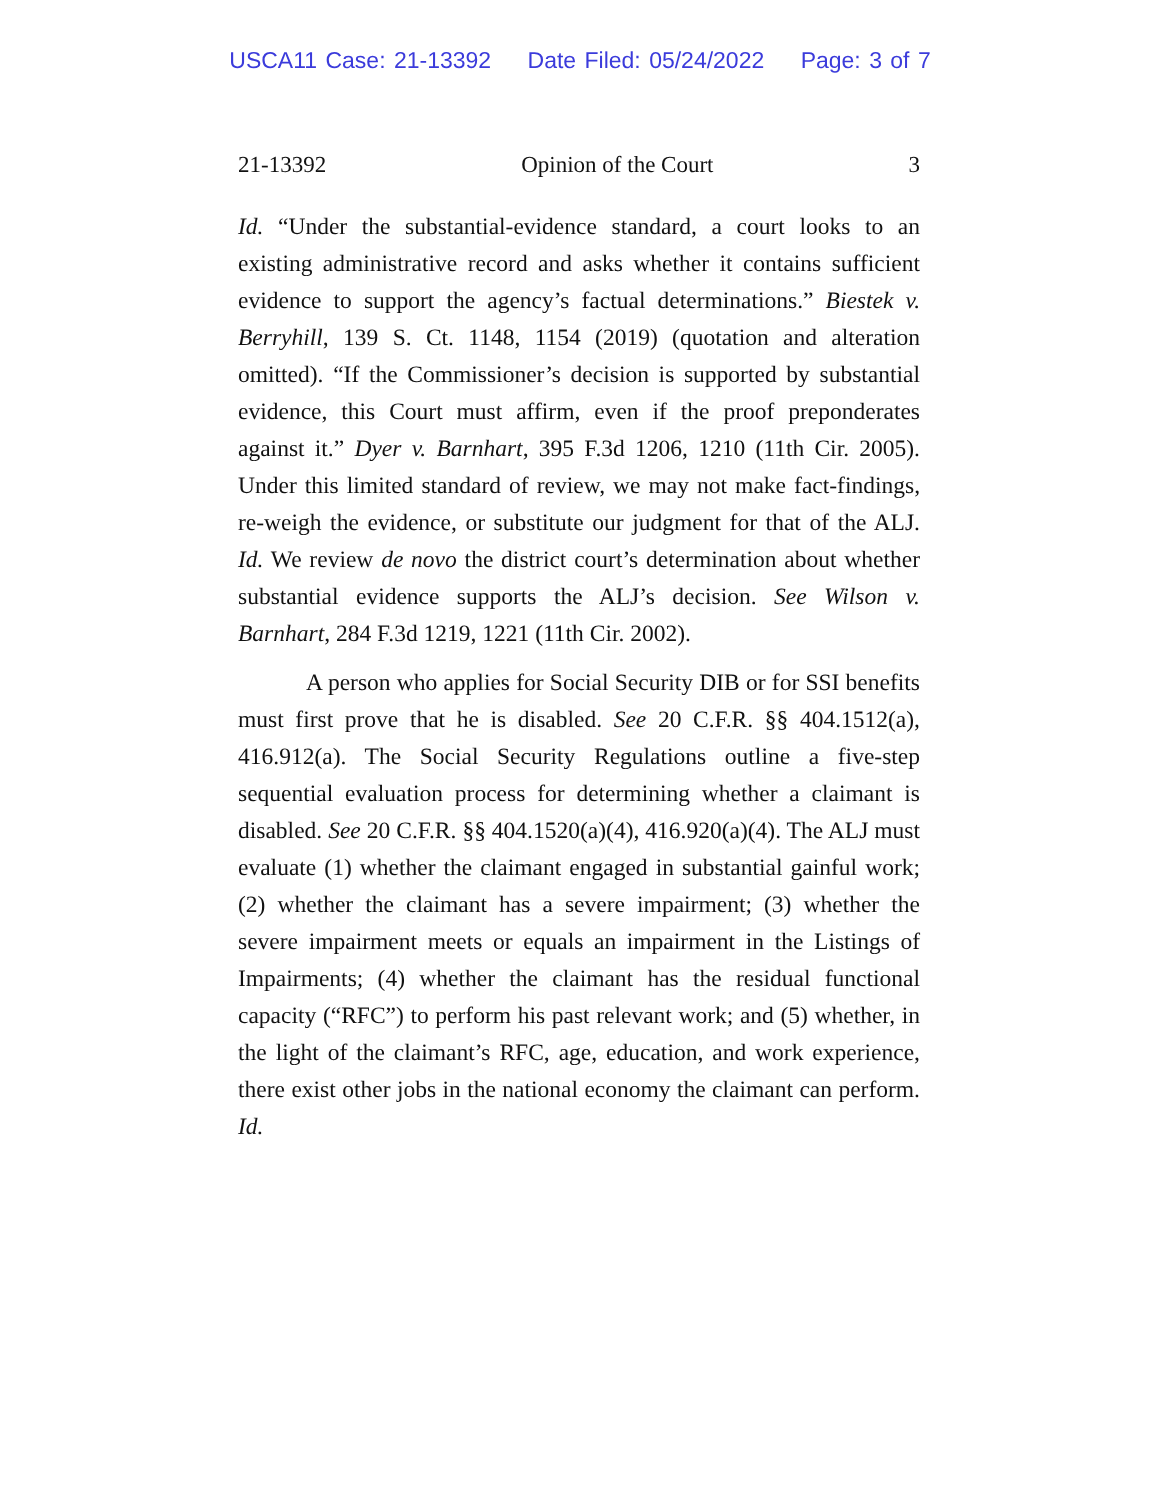USCA11 Case: 21-13392 Date Filed: 05/24/2022 Page: 3 of 7
21-13392 Opinion of the Court 3
Id. “Under the substantial-evidence standard, a court looks to an existing administrative record and asks whether it contains sufficient evidence to support the agency’s factual determinations.” Biestek v. Berryhill, 139 S. Ct. 1148, 1154 (2019) (quotation and alteration omitted). “If the Commissioner’s decision is supported by substantial evidence, this Court must affirm, even if the proof preponderates against it.” Dyer v. Barnhart, 395 F.3d 1206, 1210 (11th Cir. 2005). Under this limited standard of review, we may not make fact-findings, re-weigh the evidence, or substitute our judgment for that of the ALJ. Id. We review de novo the district court’s determination about whether substantial evidence supports the ALJ’s decision. See Wilson v. Barnhart, 284 F.3d 1219, 1221 (11th Cir. 2002).
A person who applies for Social Security DIB or for SSI benefits must first prove that he is disabled. See 20 C.F.R. §§ 404.1512(a), 416.912(a). The Social Security Regulations outline a five-step sequential evaluation process for determining whether a claimant is disabled. See 20 C.F.R. §§ 404.1520(a)(4), 416.920(a)(4). The ALJ must evaluate (1) whether the claimant engaged in substantial gainful work; (2) whether the claimant has a severe impairment; (3) whether the severe impairment meets or equals an impairment in the Listings of Impairments; (4) whether the claimant has the residual functional capacity (“RFC”) to perform his past relevant work; and (5) whether, in the light of the claimant’s RFC, age, education, and work experience, there exist other jobs in the national economy the claimant can perform. Id.